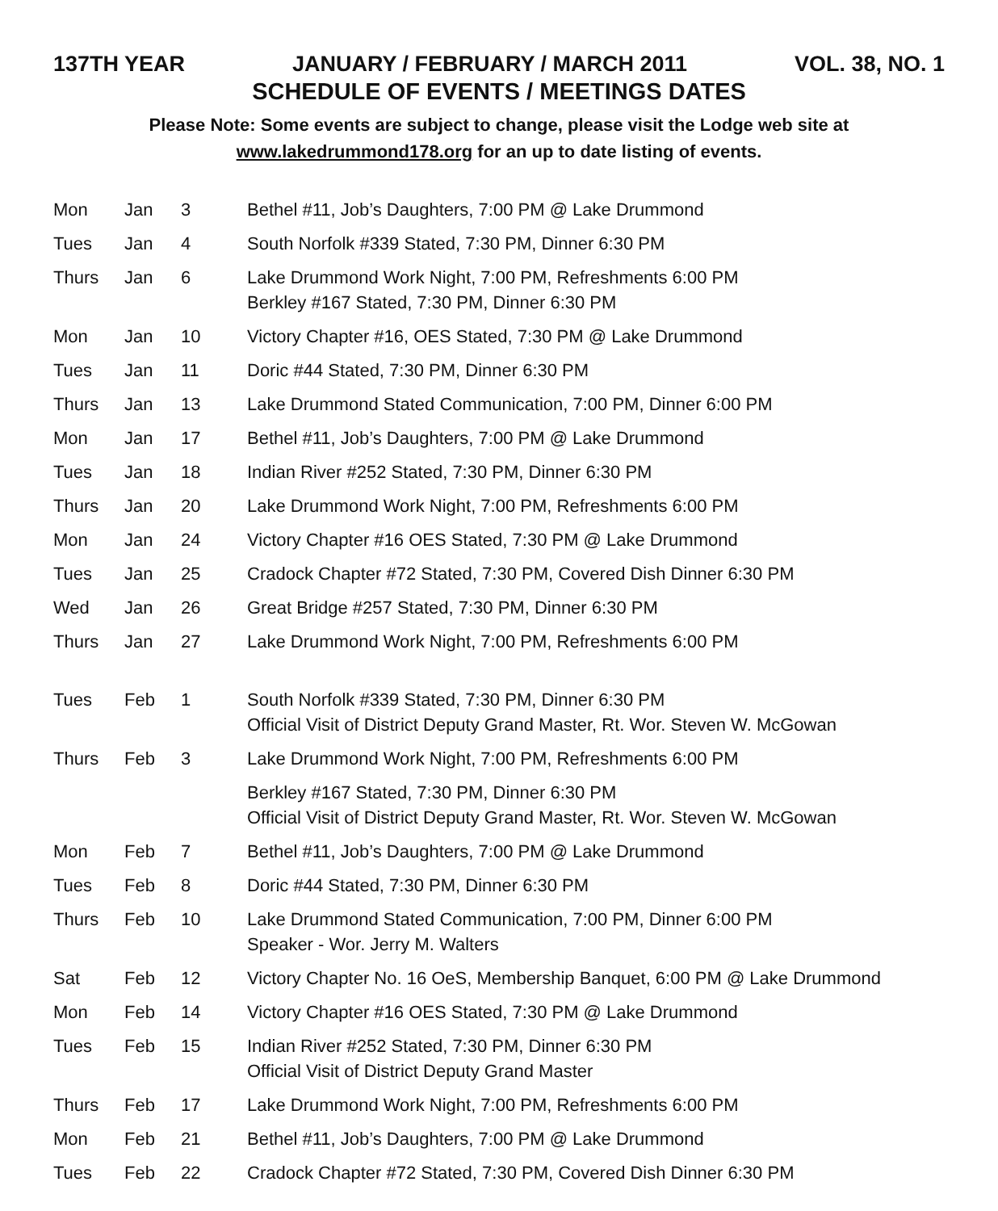137TH YEAR JANUARY / FEBRUARY / MARCH 2011 VOL. 38, NO. 1
SCHEDULE OF EVENTS / MEETINGS DATES
Please Note: Some events are subject to change, please visit the Lodge web site at
www.lakedrummond178.org for an up to date listing of events.
| Mon | Jan | 3 | Bethel #11, Job’s Daughters, 7:00 PM @ Lake Drummond |
| Tues | Jan | 4 | South Norfolk #339 Stated, 7:30 PM, Dinner 6:30 PM |
| Thurs | Jan | 6 | Lake Drummond Work Night, 7:00 PM, Refreshments 6:00 PM Berkley #167 Stated, 7:30 PM, Dinner 6:30 PM |
| Mon | Jan | 10 | Victory Chapter #16, OES Stated, 7:30 PM @ Lake Drummond |
| Tues | Jan | 11 | Doric #44 Stated, 7:30 PM, Dinner 6:30 PM |
| Thurs | Jan | 13 | Lake Drummond Stated Communication, 7:00 PM, Dinner 6:00 PM |
| Mon | Jan | 17 | Bethel #11, Job’s Daughters, 7:00 PM @ Lake Drummond |
| Tues | Jan | 18 | Indian River #252 Stated, 7:30 PM, Dinner 6:30 PM |
| Thurs | Jan | 20 | Lake Drummond Work Night, 7:00 PM, Refreshments 6:00 PM |
| Mon | Jan | 24 | Victory Chapter #16 OES Stated, 7:30 PM @ Lake Drummond |
| Tues | Jan | 25 | Cradock Chapter #72 Stated, 7:30 PM, Covered Dish Dinner 6:30 PM |
| Wed | Jan | 26 | Great Bridge #257 Stated, 7:30 PM, Dinner 6:30 PM |
| Thurs | Jan | 27 | Lake Drummond Work Night, 7:00 PM, Refreshments 6:00 PM |
| Tues | Feb | 1 | South Norfolk #339 Stated, 7:30 PM, Dinner 6:30 PM Official Visit of District Deputy Grand Master, Rt. Wor. Steven W. McGowan |
| Thurs | Feb | 3 | Lake Drummond Work Night, 7:00 PM, Refreshments 6:00 PM |
| | | | Berkley #167 Stated, 7:30 PM, Dinner 6:30 PM Official Visit of District Deputy Grand Master, Rt. Wor. Steven W. McGowan |
| Mon | Feb | 7 | Bethel #11, Job’s Daughters, 7:00 PM @ Lake Drummond |
| Tues | Feb | 8 | Doric #44 Stated, 7:30 PM, Dinner 6:30 PM |
| Thurs | Feb | 10 | Lake Drummond Stated Communication, 7:00 PM, Dinner 6:00 PM Speaker - Wor. Jerry M. Walters |
| Sat | Feb | 12 | Victory Chapter No. 16 OeS, Membership Banquet, 6:00 PM @ Lake Drummond |
| Mon | Feb | 14 | Victory Chapter #16 OES Stated, 7:30 PM @ Lake Drummond |
| Tues | Feb | 15 | Indian River #252 Stated, 7:30 PM, Dinner 6:30 PM Official Visit of District Deputy Grand Master |
| Thurs | Feb | 17 | Lake Drummond Work Night, 7:00 PM, Refreshments 6:00 PM |
| Mon | Feb | 21 | Bethel #11, Job’s Daughters, 7:00 PM @ Lake Drummond |
| Tues | Feb | 22 | Cradock Chapter #72 Stated, 7:30 PM, Covered Dish Dinner 6:30 PM |